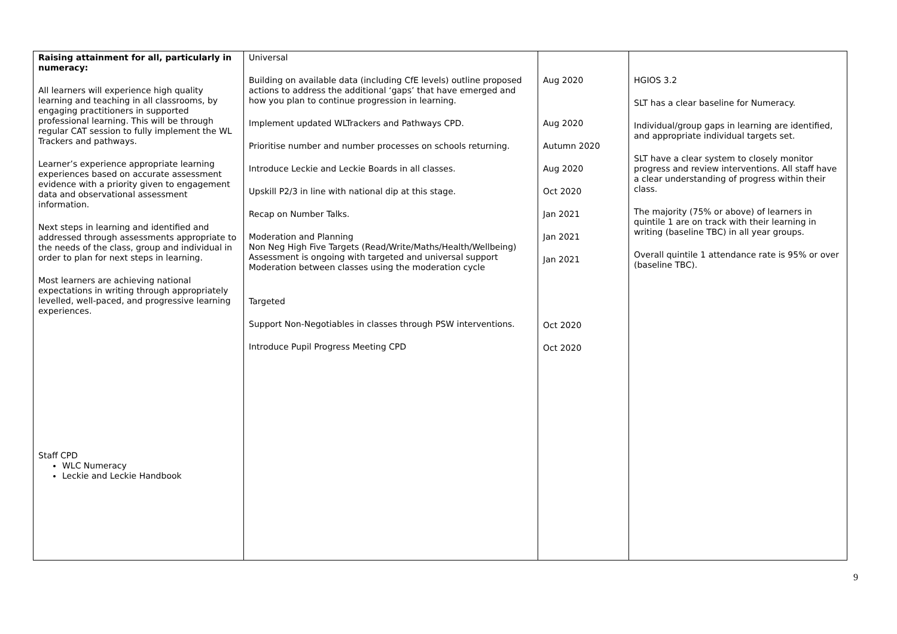| Raising attainment for all, particularly in numeracy: All learners will experience high quality learning and teaching in all classrooms, by engaging practitioners in supported professional learning. This will be through regular CAT session to fully implement the WL Trackers and pathways. Learner’s experience appropriate learning experiences based on accurate assessment evidence with a priority given to engagement data and observational assessment information. Next steps in learning and identified and addressed through assessments appropriate to the needs of the class, group and individual in order to plan for next steps in learning. Most learners are achieving national expectations in writing through appropriately levelled, well-paced, and progressive learning experiences. Staff CPD WLC Numeracy Leckie and Leckie Handbook | Universal Building on available data (including CfE levels) outline proposed actions to address the additional ‘gaps’ that have emerged and how you plan to continue progression in learning. Implement updated WLTrackers and Pathways CPD. Prioritise number and number processes on schools returning. Introduce Leckie and Leckie Boards in all classes. Upskill P2/3 in line with national dip at this stage. Recap on Number Talks. Moderation and Planning Non Neg High Five Targets (Read/Write/Maths/Health/Wellbeing) Assessment is ongoing with targeted and universal support Moderation between classes using the moderation cycle Targeted Support Non-Negotiables in classes through PSW interventions. Introduce Pupil Progress Meeting CPD | Aug 2020 Aug 2020 Autumn 2020 Aug 2020 Oct 2020 Jan 2021 Jan 2021 Jan 2021 Oct 2020 Oct 2020 | HGIOS 3.2 SLT has a clear baseline for Numeracy. Individual/group gaps in learning are identified, and appropriate individual targets set. SLT have a clear system to closely monitor progress and review interventions. All staff have a clear understanding of progress within their class. The majority (75% or above) of learners in quintile 1 are on track with their learning in writing (baseline TBC) in all year groups. Overall quintile 1 attendance rate is 95% or over (baseline TBC). |
9